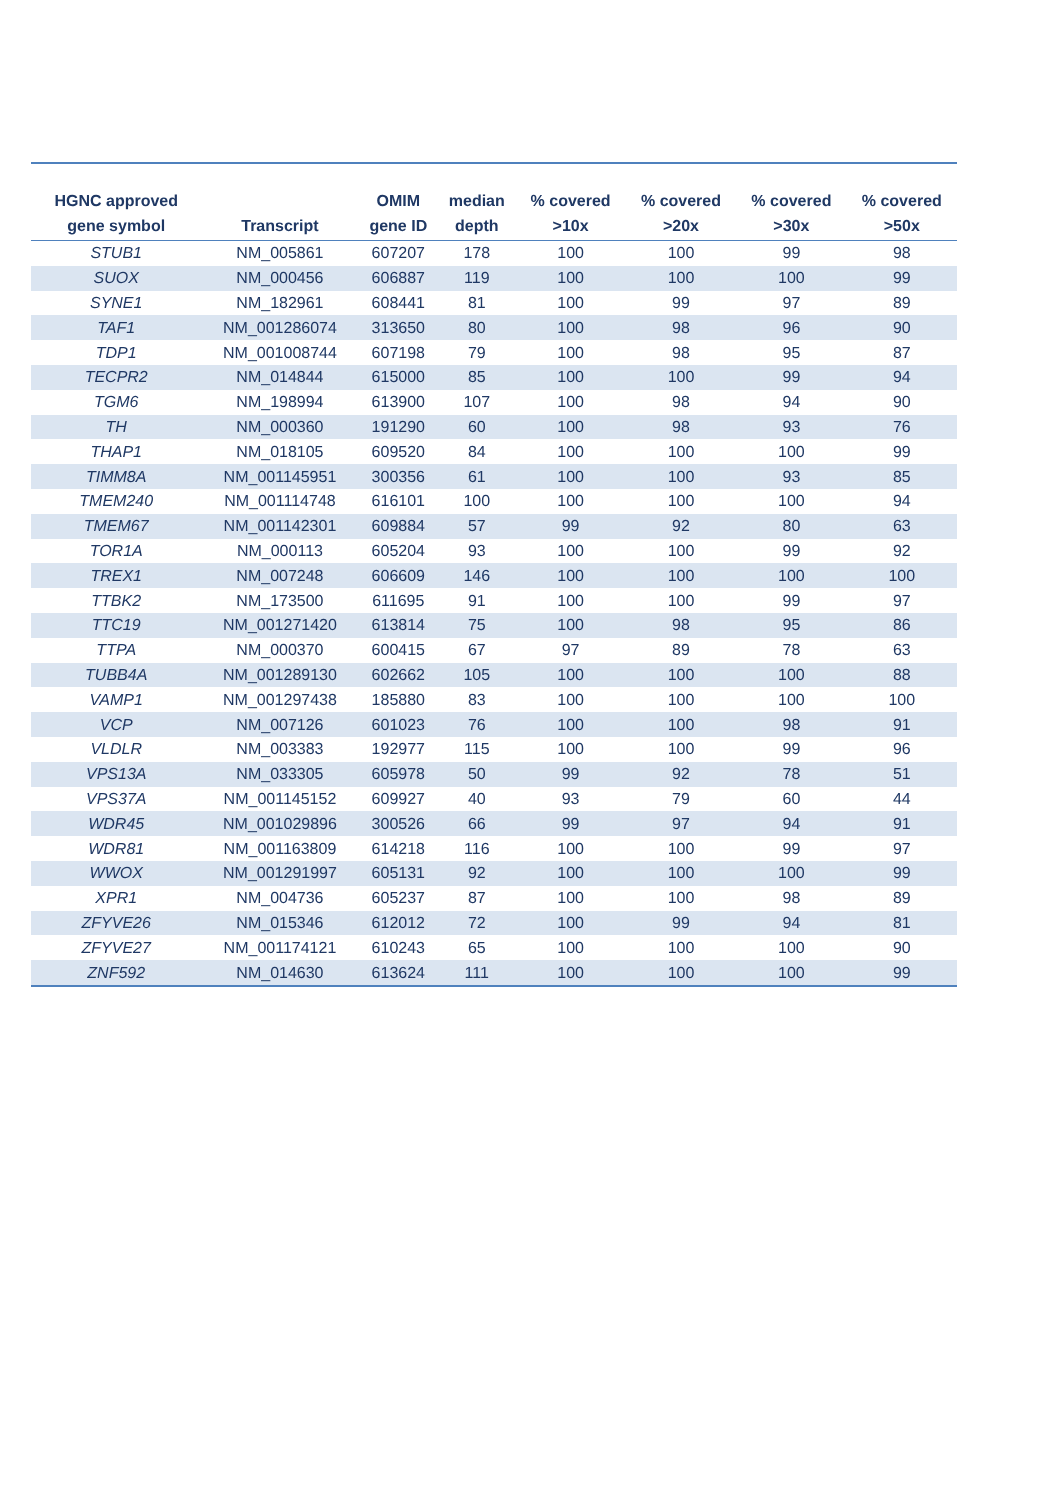| HGNC approved gene symbol | Transcript | OMIM gene ID | median depth | % covered >10x | % covered >20x | % covered >30x | % covered >50x |
| --- | --- | --- | --- | --- | --- | --- | --- |
| STUB1 | NM_005861 | 607207 | 178 | 100 | 100 | 99 | 98 |
| SUOX | NM_000456 | 606887 | 119 | 100 | 100 | 100 | 99 |
| SYNE1 | NM_182961 | 608441 | 81 | 100 | 99 | 97 | 89 |
| TAF1 | NM_001286074 | 313650 | 80 | 100 | 98 | 96 | 90 |
| TDP1 | NM_001008744 | 607198 | 79 | 100 | 98 | 95 | 87 |
| TECPR2 | NM_014844 | 615000 | 85 | 100 | 100 | 99 | 94 |
| TGM6 | NM_198994 | 613900 | 107 | 100 | 98 | 94 | 90 |
| TH | NM_000360 | 191290 | 60 | 100 | 98 | 93 | 76 |
| THAP1 | NM_018105 | 609520 | 84 | 100 | 100 | 100 | 99 |
| TIMM8A | NM_001145951 | 300356 | 61 | 100 | 100 | 93 | 85 |
| TMEM240 | NM_001114748 | 616101 | 100 | 100 | 100 | 100 | 94 |
| TMEM67 | NM_001142301 | 609884 | 57 | 99 | 92 | 80 | 63 |
| TOR1A | NM_000113 | 605204 | 93 | 100 | 100 | 99 | 92 |
| TREX1 | NM_007248 | 606609 | 146 | 100 | 100 | 100 | 100 |
| TTBK2 | NM_173500 | 611695 | 91 | 100 | 100 | 99 | 97 |
| TTC19 | NM_001271420 | 613814 | 75 | 100 | 98 | 95 | 86 |
| TTPA | NM_000370 | 600415 | 67 | 97 | 89 | 78 | 63 |
| TUBB4A | NM_001289130 | 602662 | 105 | 100 | 100 | 100 | 88 |
| VAMP1 | NM_001297438 | 185880 | 83 | 100 | 100 | 100 | 100 |
| VCP | NM_007126 | 601023 | 76 | 100 | 100 | 98 | 91 |
| VLDLR | NM_003383 | 192977 | 115 | 100 | 100 | 99 | 96 |
| VPS13A | NM_033305 | 605978 | 50 | 99 | 92 | 78 | 51 |
| VPS37A | NM_001145152 | 609927 | 40 | 93 | 79 | 60 | 44 |
| WDR45 | NM_001029896 | 300526 | 66 | 99 | 97 | 94 | 91 |
| WDR81 | NM_001163809 | 614218 | 116 | 100 | 100 | 99 | 97 |
| WWOX | NM_001291997 | 605131 | 92 | 100 | 100 | 100 | 99 |
| XPR1 | NM_004736 | 605237 | 87 | 100 | 100 | 98 | 89 |
| ZFYVE26 | NM_015346 | 612012 | 72 | 100 | 99 | 94 | 81 |
| ZFYVE27 | NM_001174121 | 610243 | 65 | 100 | 100 | 100 | 90 |
| ZNF592 | NM_014630 | 613624 | 111 | 100 | 100 | 100 | 99 |